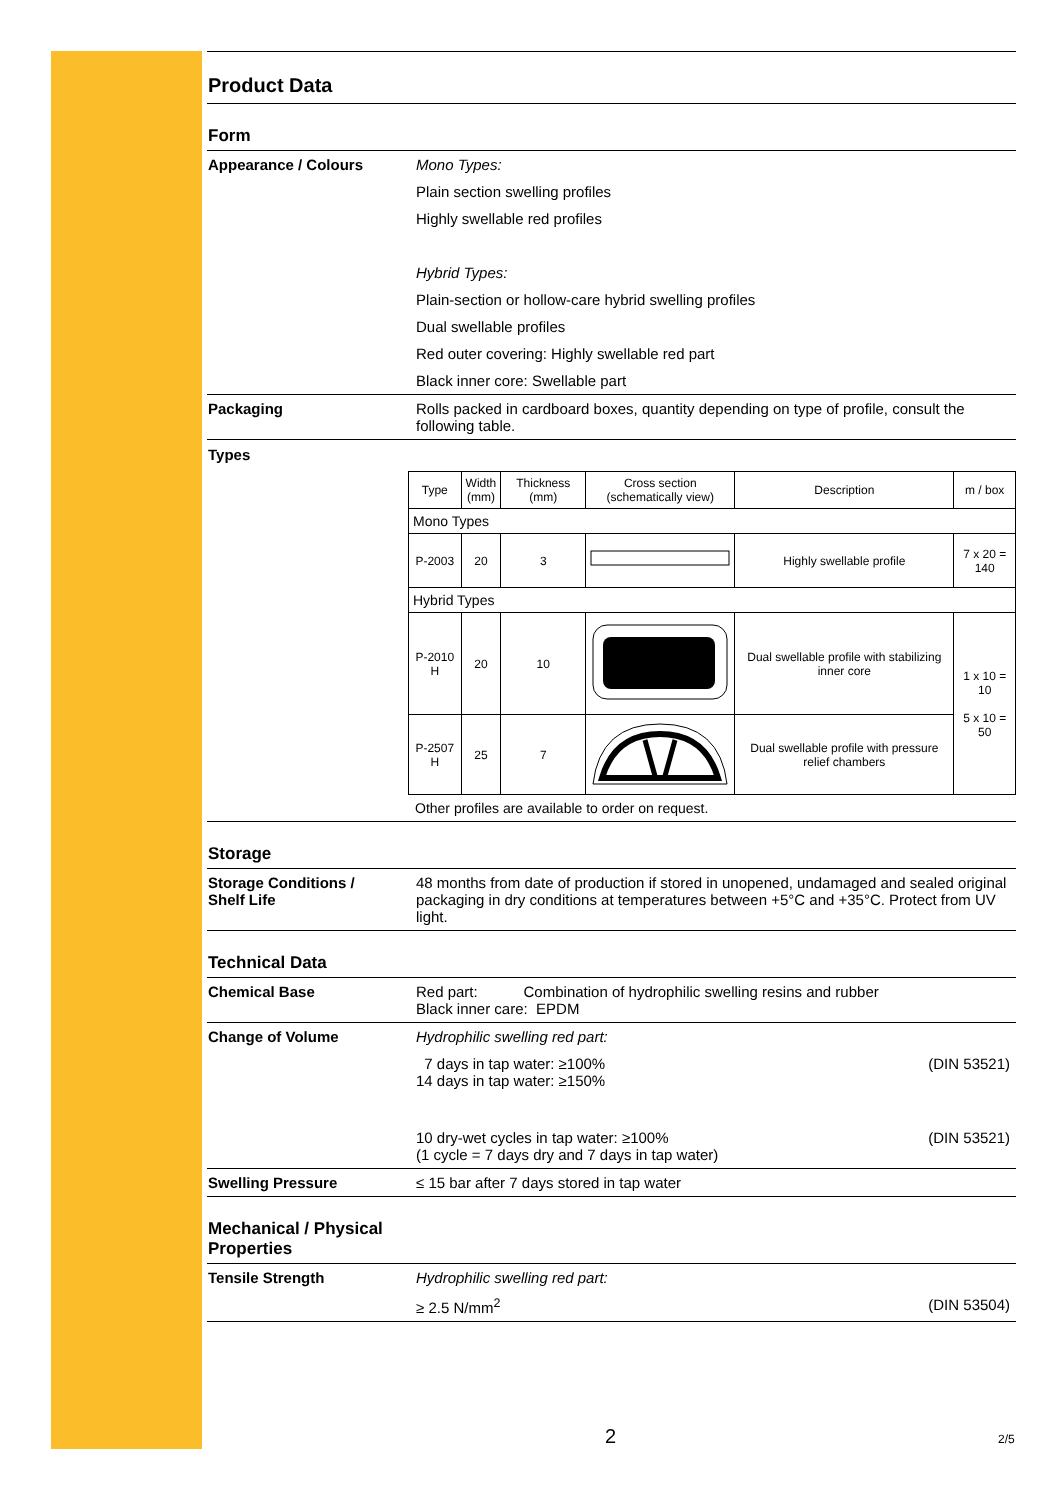Product Data
Form
Appearance / Colours Mono Types:
Plain section swelling profiles
Highly swellable red profiles
Hybrid Types:
Plain-section or hollow-care hybrid swelling profiles
Dual swellable profiles
Red outer covering: Highly swellable red part
Black inner core: Swellable part
Packaging Rolls packed in cardboard boxes, quantity depending on type of profile, consult the following table.
Types
| Type | Width (mm) | Thickness (mm) | Cross section (schematically view) | Description | m / box |
| Mono Types | | | | | |
| P-2003 | 20 | 3 | | Highly swellable profile | 7 x 20 = 140 |
| Hybrid Types | | | | | |
| P-2010 H | 20 | 10 | | Dual swellable profile with stabilizing inner core | 1 x 10 = 10 5 x 10 = 50 |
| P-2507 H | 25 | 7 | | Dual swellable profile with pressure relief chambers | |
Other profiles are available to order on request.
Storage
Storage Conditions /
Shelf Life
48 months from date of production if stored in unopened, undamaged and sealed original packaging in dry conditions at temperatures between +5°C and +35°C. Protect from UV light.
Technical Data
Chemical Base Red part: Combination of hydrophilic swelling resins and rubber
Black inner care: EPDM
Change of Volume Hydrophilic swelling red part:
7 days in tap water: ≥100%
14 days in tap water: ≥150% (DIN 53521)
10 dry-wet cycles in tap water: ≥100%
(1 cycle = 7 days dry and 7 days in tap water) (DIN 53521)
Swelling Pressure ≤ 15 bar after 7 days stored in tap water
Mechanical / Physical
Properties
Tensile Strength Hydrophilic swelling red part:
≥ 2.5 N/mm<sup>2</sup> (DIN 53504)
2 2/5